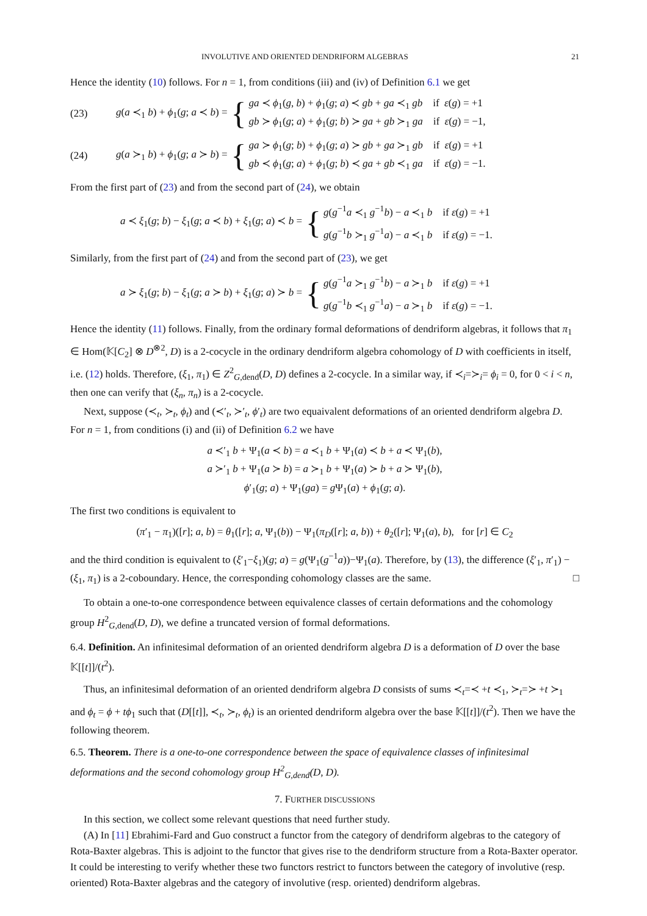INVOLUTIVE AND ORIENTED DENDRIFORM ALGEBRAS 21
Hence the identity (10) follows. For n = 1, from conditions (iii) and (iv) of Definition 6.1 we get
(23) g(a ≺<sub>1</sub> b) + ϕ<sub>1</sub>(g; a ≺ b) = {
ga ≺ ϕ<sub>1</sub>(g, b) + ϕ<sub>1</sub>(g; a) ≺ gb + ga ≺<sub>1</sub> gb if ε(g) = +1
gb ≻ ϕ<sub>1</sub>(g; a) + ϕ<sub>1</sub>(g; b) ≻ ga + gb ≻<sub>1</sub> ga if ε(g) = −1,
(24) g(a ≻<sub>1</sub> b) + ϕ<sub>1</sub>(g; a ≻ b) = {
ga ≻ ϕ<sub>1</sub>(g; b) + ϕ<sub>1</sub>(g; a) ≻ gb + ga ≻<sub>1</sub> gb if ε(g) = +1
gb ≺ ϕ<sub>1</sub>(g; a) + ϕ<sub>1</sub>(g; b) ≺ ga + gb ≺<sub>1</sub> ga if ε(g) = −1.
From the first part of (23) and from the second part of (24), we obtain
a ≺ ξ<sub>1</sub>(g; b) − ξ<sub>1</sub>(g; a ≺ b) + ξ<sub>1</sub>(g; a) ≺ b = {
g(g<sup>−1</sup>a ≺<sub>1</sub> g<sup>−1</sup>b) − a ≺<sub>1</sub> b if ε(g) = +1
g(g<sup>−1</sup>b ≻<sub>1</sub> g<sup>−1</sup>a) − a ≺<sub>1</sub> b if ε(g) = −1.
Similarly, from the first part of (24) and from the second part of (23), we get
a ≻ ξ<sub>1</sub>(g; b) − ξ<sub>1</sub>(g; a ≻ b) + ξ<sub>1</sub>(g; a) ≻ b = {
g(g<sup>−1</sup>a ≻<sub>1</sub> g<sup>−1</sup>b) − a ≻<sub>1</sub> b if ε(g) = +1
g(g<sup>−1</sup>b ≺<sub>1</sub> g<sup>−1</sup>a) − a ≻<sub>1</sub> b if ε(g) = −1.
Hence the identity (11) follows. Finally, from the ordinary formal deformations of dendriform algebras, it follows that π<sub>1</sub> ∈ Hom(𝕂[C<sub>2</sub>] ⊗ D<sup>⊗2</sup>, D) is a 2-cocycle in the ordinary dendriform algebra cohomology of D with coefficients in itself, i.e. (12) holds. Therefore, (ξ<sub>1</sub>, π<sub>1</sub>) ∈ Z<sup>2</sup><sub>G,dend</sub>(D, D) defines a 2-cocycle. In a similar way, if ≺<sub>i</sub>=≻<sub>i</sub>= ϕ<sub>i</sub> = 0, for 0 < i < n, then one can verify that (ξ<sub>n</sub>, π<sub>n</sub>) is a 2-cocycle.
Next, suppose (≺<sub>t</sub>, ≻<sub>t</sub>, ϕ<sub>t</sub>) and (≺′<sub>t</sub>, ≻′<sub>t</sub>, ϕ′<sub>t</sub>) are two equaivalent deformations of an oriented dendriform algebra D. For n = 1, from conditions (i) and (ii) of Definition 6.2 we have
a ≺′<sub>1</sub> b + Ψ<sub>1</sub>(a ≺ b) = a ≺<sub>1</sub> b + Ψ<sub>1</sub>(a) ≺ b + a ≺ Ψ<sub>1</sub>(b),
a ≻′<sub>1</sub> b + Ψ<sub>1</sub>(a ≻ b) = a ≻<sub>1</sub> b + Ψ<sub>1</sub>(a) ≻ b + a ≻ Ψ<sub>1</sub>(b),
ϕ′<sub>1</sub>(g; a) + Ψ<sub>1</sub>(ga) = g Ψ<sub>1</sub>(a) + ϕ<sub>1</sub>(g; a).
The first two conditions is equivalent to
(π′<sub>1</sub> − π<sub>1</sub>)([r]; a, b) = θ<sub>1</sub>([r]; a, Ψ<sub>1</sub>(b)) − Ψ<sub>1</sub>(π<sub>D</sub>([r]; a, b)) + θ<sub>2</sub>([r]; Ψ<sub>1</sub>(a), b), for [r] ∈ C<sub>2</sub>
and the third condition is equivalent to (ξ′<sub>1</sub>−ξ<sub>1</sub>)(g; a) = g(Ψ<sub>1</sub>(g<sup>−1</sup>a))−Ψ<sub>1</sub>(a). Therefore, by (13), the difference (ξ′<sub>1</sub>, π′<sub>1</sub>) − (ξ<sub>1</sub>, π<sub>1</sub>) is a 2-coboundary. Hence, the corresponding cohomology classes are the same. □
To obtain a one-to-one correspondence between equivalence classes of certain deformations and the cohomology group H<sup>2</sup><sub>G,dend</sub>(D, D), we define a truncated version of formal deformations.
6.4. Definition. An infinitesimal deformation of an oriented dendriform algebra D is a deformation of D over the base 𝕂[[t]]/(t<sup>2</sup>).
Thus, an infinitesimal deformation of an oriented dendriform algebra D consists of sums ≺<sub>t</sub>=≺ +t ≺<sub>1</sub>, ≻<sub>t</sub>=≻ +t ≻<sub>1</sub> and ϕ<sub>t</sub> = ϕ + tϕ<sub>1</sub> such that (D[[t]], ≺<sub>t</sub>, ≻<sub>t</sub>, ϕ<sub>t</sub>) is an oriented dendriform algebra over the base 𝕂[[t]]/(t<sup>2</sup>). Then we have the following theorem.
6.5. Theorem. There is a one-to-one correspondence between the space of equivalence classes of infinitesimal deformations and the second cohomology group H<sup>2</sup><sub>G,dend</sub>(D, D).
7. FURTHER DISCUSSIONS
In this section, we collect some relevant questions that need further study.
(A) In [11] Ebrahimi-Fard and Guo construct a functor from the category of dendriform algebras to the category of Rota-Baxter algebras. This is adjoint to the functor that gives rise to the dendriform structure from a Rota-Baxter operator. It could be interesting to verify whether these two functors restrict to functors between the category of involutive (resp. oriented) Rota-Baxter algebras and the category of involutive (resp. oriented) dendriform algebras.